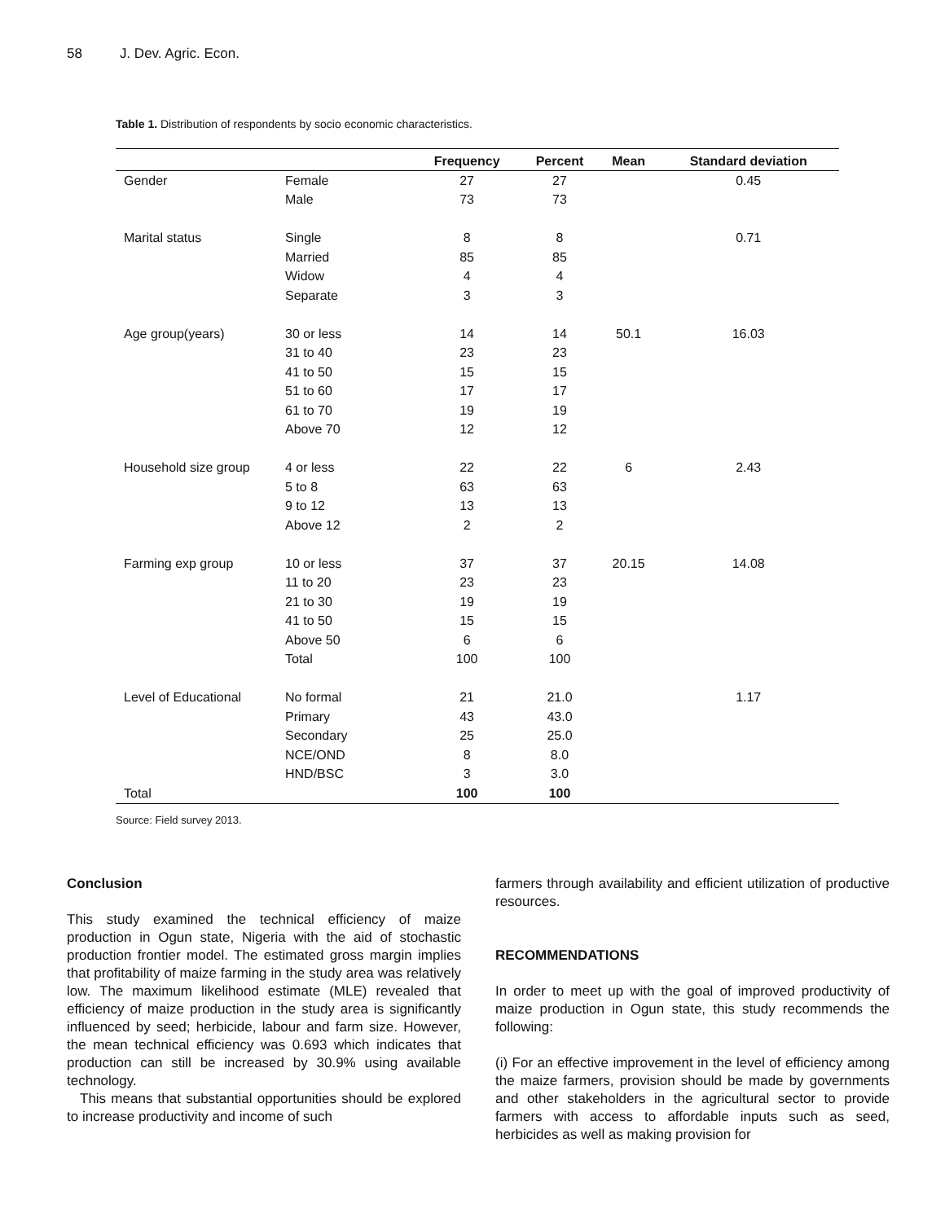58 J. Dev. Agric. Econ.
Table 1. Distribution of respondents by socio economic characteristics.
| | | Frequency | Percent | Mean | Standard deviation |
| --- | --- | --- | --- | --- | --- |
| Gender | Female | 27 | 27 | | 0.45 |
| | Male | 73 | 73 | | |
| Marital status | Single | 8 | 8 | | 0.71 |
| | Married | 85 | 85 | | |
| | Widow | 4 | 4 | | |
| | Separate | 3 | 3 | | |
| Age group(years) | 30 or less | 14 | 14 | 50.1 | 16.03 |
| | 31 to 40 | 23 | 23 | | |
| | 41 to 50 | 15 | 15 | | |
| | 51 to 60 | 17 | 17 | | |
| | 61 to 70 | 19 | 19 | | |
| | Above 70 | 12 | 12 | | |
| Household size group | 4 or less | 22 | 22 | 6 | 2.43 |
| | 5 to 8 | 63 | 63 | | |
| | 9 to 12 | 13 | 13 | | |
| | Above 12 | 2 | 2 | | |
| Farming exp group | 10 or less | 37 | 37 | 20.15 | 14.08 |
| | 11 to 20 | 23 | 23 | | |
| | 21 to 30 | 19 | 19 | | |
| | 41 to 50 | 15 | 15 | | |
| | Above 50 | 6 | 6 | | |
| | Total | 100 | 100 | | |
| Level of Educational | No formal | 21 | 21.0 | | 1.17 |
| | Primary | 43 | 43.0 | | |
| | Secondary | 25 | 25.0 | | |
| | NCE/OND | 8 | 8.0 | | |
| | HND/BSC | 3 | 3.0 | | |
| Total | | 100 | 100 | | |
Source: Field survey 2013.
Conclusion
This study examined the technical efficiency of maize production in Ogun state, Nigeria with the aid of stochastic production frontier model. The estimated gross margin implies that profitability of maize farming in the study area was relatively low. The maximum likelihood estimate (MLE) revealed that efficiency of maize production in the study area is significantly influenced by seed; herbicide, labour and farm size. However, the mean technical efficiency was 0.693 which indicates that production can still be increased by 30.9% using available technology.
This means that substantial opportunities should be explored to increase productivity and income of such
farmers through availability and efficient utilization of productive resources.
RECOMMENDATIONS
In order to meet up with the goal of improved productivity of maize production in Ogun state, this study recommends the following:
(i) For an effective improvement in the level of efficiency among the maize farmers, provision should be made by governments and other stakeholders in the agricultural sector to provide farmers with access to affordable inputs such as seed, herbicides as well as making provision for